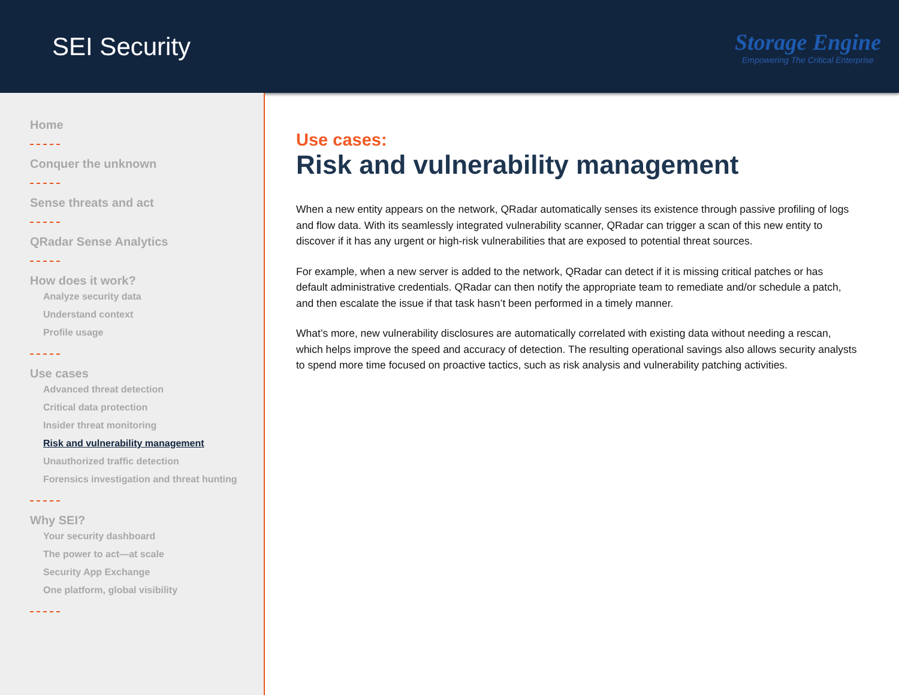SEI Security
Storage Engine
Empowering The Critical Enterprise
Home
Conquer the unknown
Sense threats and act
QRadar Sense Analytics
How does it work?
Analyze security data
Understand context
Profile usage
Use cases
Advanced threat detection
Critical data protection
Insider threat monitoring
Risk and vulnerability management
Unauthorized traffic detection
Forensics investigation and threat hunting
Why SEI?
Your security dashboard
The power to act—at scale
Security App Exchange
One platform, global visibility
Use cases:
Risk and vulnerability management
When a new entity appears on the network, QRadar automatically senses its existence through passive profiling of logs and flow data. With its seamlessly integrated vulnerability scanner, QRadar can trigger a scan of this new entity to discover if it has any urgent or high-risk vulnerabilities that are exposed to potential threat sources.
For example, when a new server is added to the network, QRadar can detect if it is missing critical patches or has default administrative credentials. QRadar can then notify the appropriate team to remediate and/or schedule a patch, and then escalate the issue if that task hasn’t been performed in a timely manner.
What’s more, new vulnerability disclosures are automatically correlated with existing data without needing a rescan, which helps improve the speed and accuracy of detection. The resulting operational savings also allows security analysts to spend more time focused on proactive tactics, such as risk analysis and vulnerability patching activities.